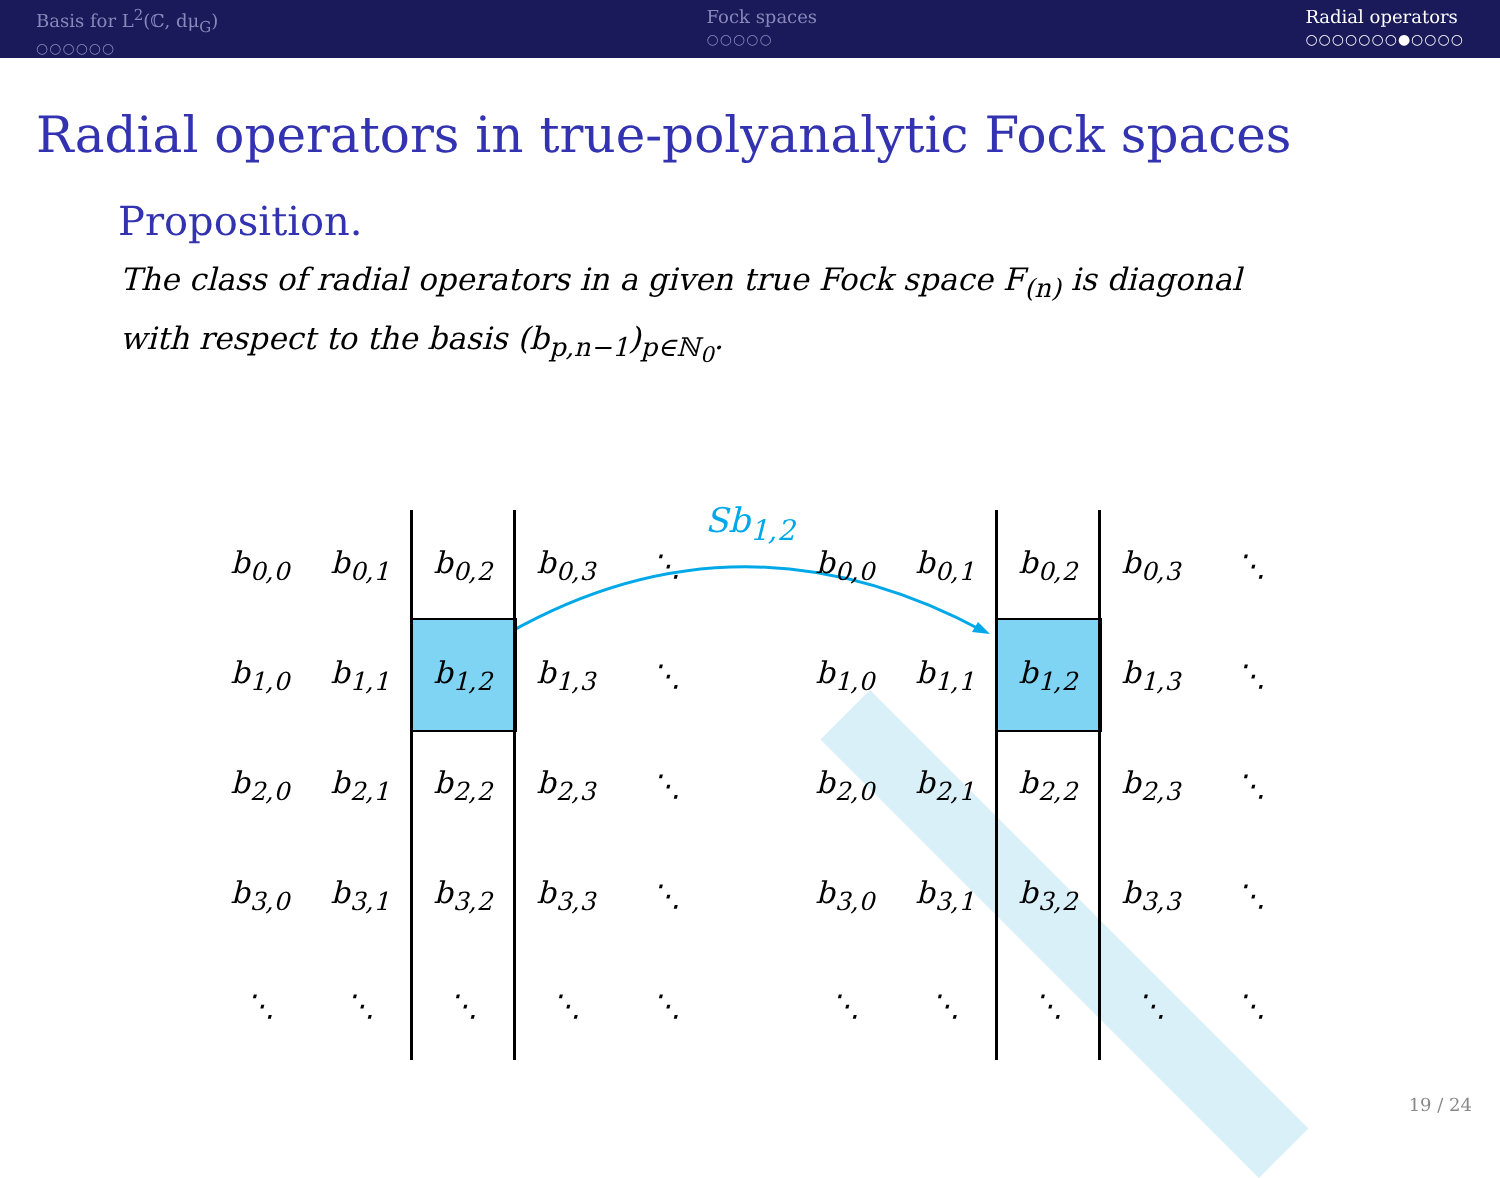Basis for L<sup>2</sup>(ℂ, dμ<sub>G</sub>)
○○○○○○
Fock spaces
○○○○○
Radial operators
○○○○○○○●○○○○
Radial operators in true-polyanalytic Fock spaces
Proposition.
The class of radial operators in a given true Fock space F<sub>(n)</sub> is diagonal with respect to the basis (b<sub>p,n−1</sub>)<sub>p∈ℕ<sub>0</sub></sub>.
Sb<sub>1,2</sub>
| b<sub>0,0</sub> | b<sub>0,1</sub> | b<sub>0,2</sub> | b<sub>0,3</sub> | ⋱ |
| b<sub>1,0</sub> | b<sub>1,1</sub> | b<sub>1,2</sub> | b<sub>1,3</sub> | ⋱ |
| b<sub>2,0</sub> | b<sub>2,1</sub> | b<sub>2,2</sub> | b<sub>2,3</sub> | ⋱ |
| b<sub>3,0</sub> | b<sub>3,1</sub> | b<sub>3,2</sub> | b<sub>3,3</sub> | ⋱ |
| ⋱ | ⋱ | ⋱ | ⋱ | ⋱ |
| b<sub>0,0</sub> | b<sub>0,1</sub> | b<sub>0,2</sub> | b<sub>0,3</sub> | ⋱ |
| b<sub>1,0</sub> | b<sub>1,1</sub> | b<sub>1,2</sub> | b<sub>1,3</sub> | ⋱ |
| b<sub>2,0</sub> | b<sub>2,1</sub> | b<sub>2,2</sub> | b<sub>2,3</sub> | ⋱ |
| b<sub>3,0</sub> | b<sub>3,1</sub> | b<sub>3,2</sub> | b<sub>3,3</sub> | ⋱ |
| ⋱ | ⋱ | ⋱ | ⋱ | ⋱ |
19 / 24